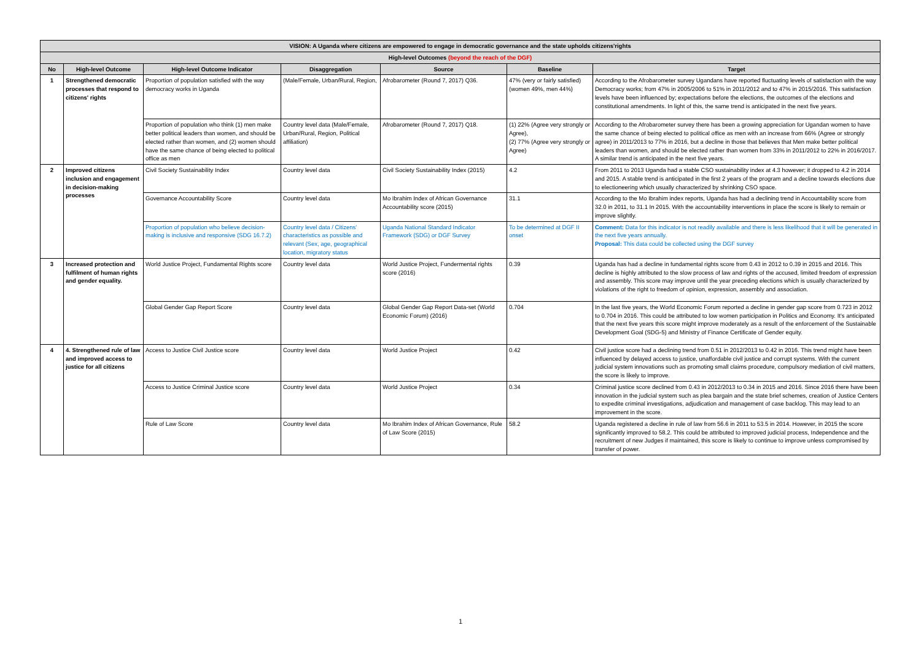| VISION: A Uganda where citizens are empowered to engage in democratic governance and the state upholds citizens'rights | | | | | | |
| --- | --- | --- | --- | --- | --- | --- |
| High-level Outcomes (beyond the reach of the DGF) | | | | | | |
| No | High-level Outcome | High-level Outcome Indicator | Disaggregation | Source | Baseline | Target |
| 1 | Strengthened democratic processes that respond to citizens' rights | Proportion of population satisfied with the way democracy works in Uganda | (Male/Female, Urban/Rural, Region, | Afrobarometer (Round 7, 2017) Q36. | 47% (very or fairly satisfied) (women 49%, men 44%) | According to the Afrobarometer survey Ugandans have reported fluctuating levels of satisfaction with the way Democracy works; from 47% in 2005/2006 to 51% in 2011/2012 and to 47% in 2015/2016. This satisfaction levels have been influenced by; expectations before the elections, the outcomes of the elections and constitutional amendments. In light of this, the same trend is anticipated in the next five years. |
| | | Proportion of population who think (1) men make better political leaders than women, and should be elected rather than women, and (2) women should have the same chance of being elected to political office as men | Country level data (Male/Female, Urban/Rural, Region, Political affiliation) | Afrobarometer (Round 7, 2017) Q18. | (1) 22% (Agree very strongly or Agree), (2) 77% (Agree very strongly or Agree) | According to the Afrobarometer survey there has been a growing appreciation for Ugandan women to have the same chance of being elected to political office as men with an increase from 66% (Agree or strongly agree) in 2011/2013 to 77% in 2016, but a decline in those that believes that Men make better political leaders than women, and should be elected rather than women from 33% in 2011/2012 to 22% in 2016/2017. A similar trend is anticipated in the next five years. |
| 2 | Improved citizens inclusion and engagement in decision-making processes | Civil Society Sustainability Index | Country level data | Civil Society Sustainability Index (2015) | 4.2 | From 2011 to 2013 Uganda had a stable CSO sustainability index at 4.3 however; it dropped to 4.2 in 2014 and 2015. A stable trend is anticipated in the first 2 years of the program and a decline towards elections due to electioneering which usually characterized by shrinking CSO space. |
| | | Governance Accountability Score | Country level data | Mo Ibrahim Index of African Governance Accountability score (2015) | 31.1 | According to the Mo Ibrahim index reports, Uganda has had a declining trend in Accountability score from 32.0 in 2011, to 31.1 In 2015. With the accountability interventions in place the score is likely to remain or improve slightly. |
| | | Proportion of population who believe decision-making is inclusive and responsive (SDG 16.7.2) | Country level data / Citizens' characteristics as possible and relevant (Sex, age, geographical location, migratory status | Uganda National Standard Indicator Framework (SDG) or DGF Survey | To be determined at DGF II onset | Comment: Data for this indicator is not readily available and there is less likelihood that it will be generated in the next five years annually. Proposal: This data could be collected using the DGF survey |
| 3 | Increased protection and fulfilment of human rights and gender equality. | World Justice Project, Fundamental Rights score | Country level data | World Justice Project, Fundermental rights score (2016) | 0.39 | Uganda has had a decline in fundamental rights score from 0.43 in 2012 to 0.39 in 2015 and 2016. This decline is highly attributed to the slow process of law and rights of the accused, limited freedom of expression and assembly. This score may improve until the year preceding elections which is usually characterized by violations of the right to freedom of opinion, expression, assembly and association. |
| | | Global Gender Gap Report Score | Country level data | Global Gender Gap Report Data-set (World Economic Forum) (2016) | 0.704 | In the last five years, the World Economic Forum reported a decline in gender gap score from 0.723 in 2012 to 0.704 in 2016. This could be attributed to low women participation in Politics and Economy. It's anticipated that the next five years this score might improve moderately as a result of the enforcement of the Sustainable Development Goal (SDG-5) and Ministry of Finance Certificate of Gender equity. |
| 4 | 4. Strengthened rule of law and improved access to justice for all citizens | Access to Justice Civil Justice score | Country level data | World Justice Project | 0.42 | Civil justice score had a declining trend from 0.51 in 2012/2013 to 0.42 in 2016. This trend might have been influenced by delayed access to justice, unaffordable civil justice and corrupt systems. With the current judicial system innovations such as promoting small claims procedure, compulsory mediation of civil matters, the score is likely to improve. |
| | | Access to Justice Criminal Justice score | Country level data | World Justice Project | 0.34 | Criminal justice score declined from 0.43 in 2012/2013 to 0.34 in 2015 and 2016. Since 2016 there have been innovation in the judicial system such as plea bargain and the state brief schemes, creation of Justice Centers to expedite criminal investigations, adjudication and management of case backlog. This may lead to an improvement in the score. |
| | | Rule of Law Score | Country level data | Mo Ibrahim Index of African Governance, Rule of Law Score (2015) | 58.2 | Uganda registered a decline in rule of law from 56.6 in 2011 to 53.5 in 2014. However, in 2015 the score significantly improved to 58.2. This could be attributed to improved judicial process, Independence and the recruitment of new Judges if maintained, this score is likely to continue to improve unless compromised by transfer of power. |
1